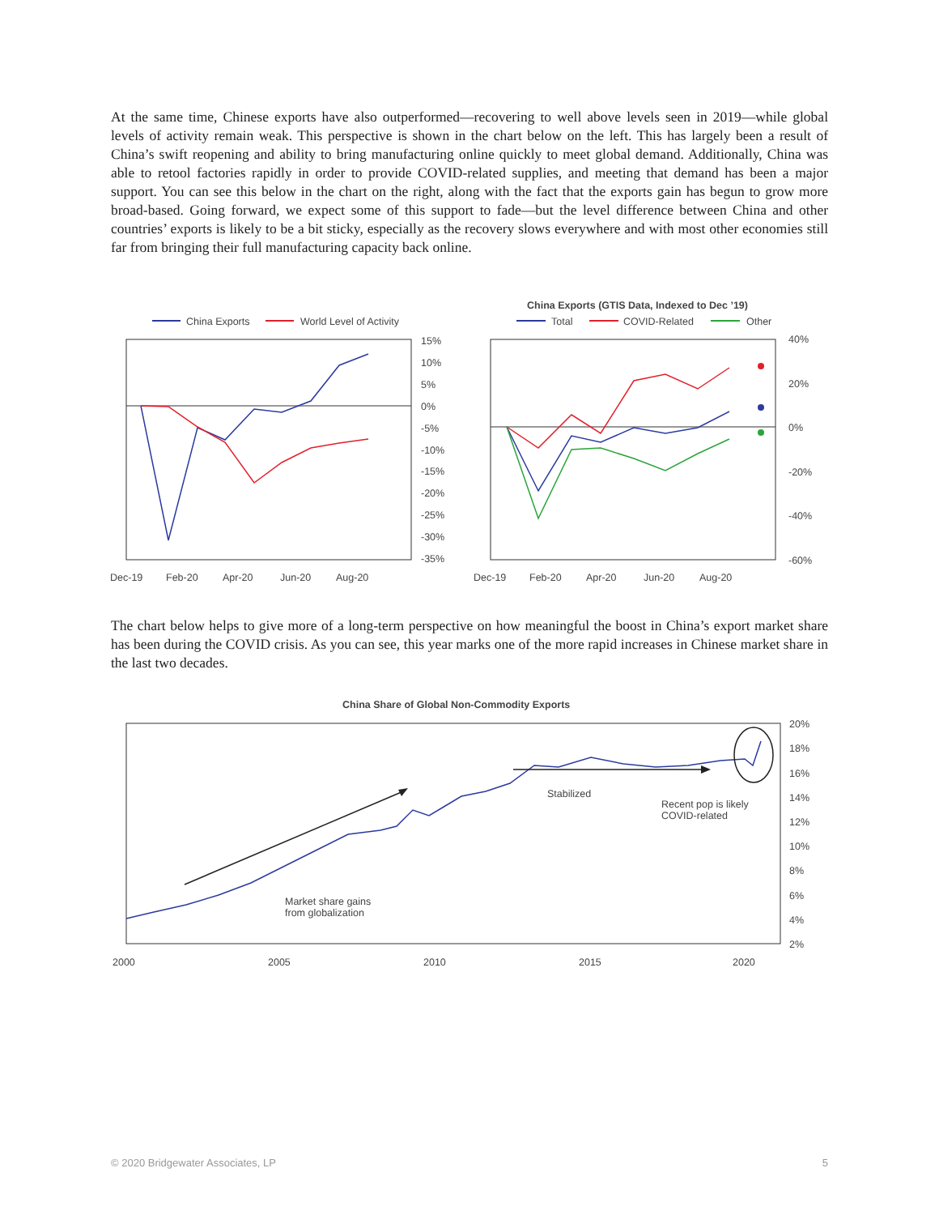At the same time, Chinese exports have also outperformed—recovering to well above levels seen in 2019—while global levels of activity remain weak. This perspective is shown in the chart below on the left. This has largely been a result of China’s swift reopening and ability to bring manufacturing online quickly to meet global demand. Additionally, China was able to retool factories rapidly in order to provide COVID-related supplies, and meeting that demand has been a major support. You can see this below in the chart on the right, along with the fact that the exports gain has begun to grow more broad-based. Going forward, we expect some of this support to fade—but the level difference between China and other countries’ exports is likely to be a bit sticky, especially as the recovery slows everywhere and with most other economies still far from bringing their full manufacturing capacity back online.
China Exports
World Level of Activity
15%
10%
5%
0%
-5%
-10%
-15%
-20%
-25%
-30%
-35%
Dec-19
Feb-20
Apr-20
Jun-20
Aug-20
China Exports (GTIS Data, Indexed to Dec ’19)
Total
COVID-Related
Other
40%
20%
0%
-20%
-40%
-60%
Dec-19
Feb-20
Apr-20
Jun-20
Aug-20
The chart below helps to give more of a long-term perspective on how meaningful the boost in China’s export market share has been during the COVID crisis. As you can see, this year marks one of the more rapid increases in Chinese market share in the last two decades.
China Share of Global Non-Commodity Exports
20%
18%
16%
14%
12%
10%
8%
6%
4%
2%
Stabilized
Recent pop is likely
COVID-related
Market share gains
from globalization
2000
2005
2010
2015
2020
© 2020 Bridgewater Associates, LP 5